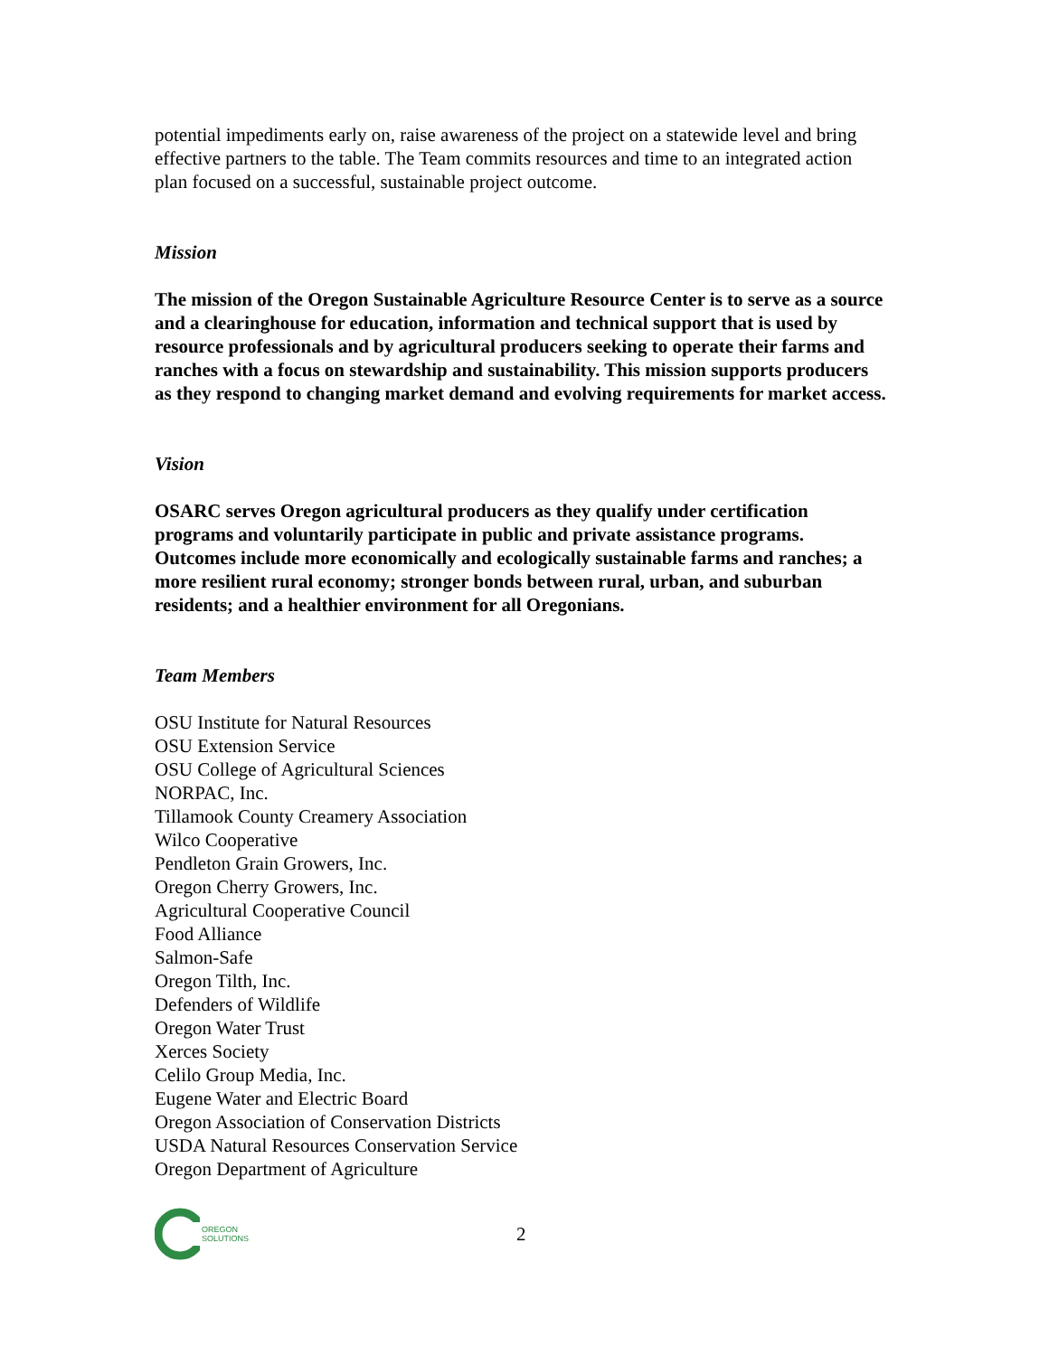potential impediments early on, raise awareness of the project on a statewide level and bring effective partners to the table. The Team commits resources and time to an integrated action plan focused on a successful, sustainable project outcome.
Mission
The mission of the Oregon Sustainable Agriculture Resource Center is to serve as a source and a clearinghouse for education, information and technical support that is used by resource professionals and by agricultural producers seeking to operate their farms and ranches with a focus on stewardship and sustainability. This mission supports producers as they respond to changing market demand and evolving requirements for market access.
Vision
OSARC serves Oregon agricultural producers as they qualify under certification programs and voluntarily participate in public and private assistance programs. Outcomes include more economically and ecologically sustainable farms and ranches; a more resilient rural economy; stronger bonds between rural, urban, and suburban residents; and a healthier environment for all Oregonians.
Team Members
OSU Institute for Natural Resources
OSU Extension Service
OSU College of Agricultural Sciences
NORPAC, Inc.
Tillamook County Creamery Association
Wilco Cooperative
Pendleton Grain Growers, Inc.
Oregon Cherry Growers, Inc.
Agricultural Cooperative Council
Food Alliance
Salmon-Safe
Oregon Tilth, Inc.
Defenders of Wildlife
Oregon Water Trust
Xerces Society
Celilo Group Media, Inc.
Eugene Water and Electric Board
Oregon Association of Conservation Districts
USDA Natural Resources Conservation Service
Oregon Department of Agriculture
OREGON
SOLUTIONS
2